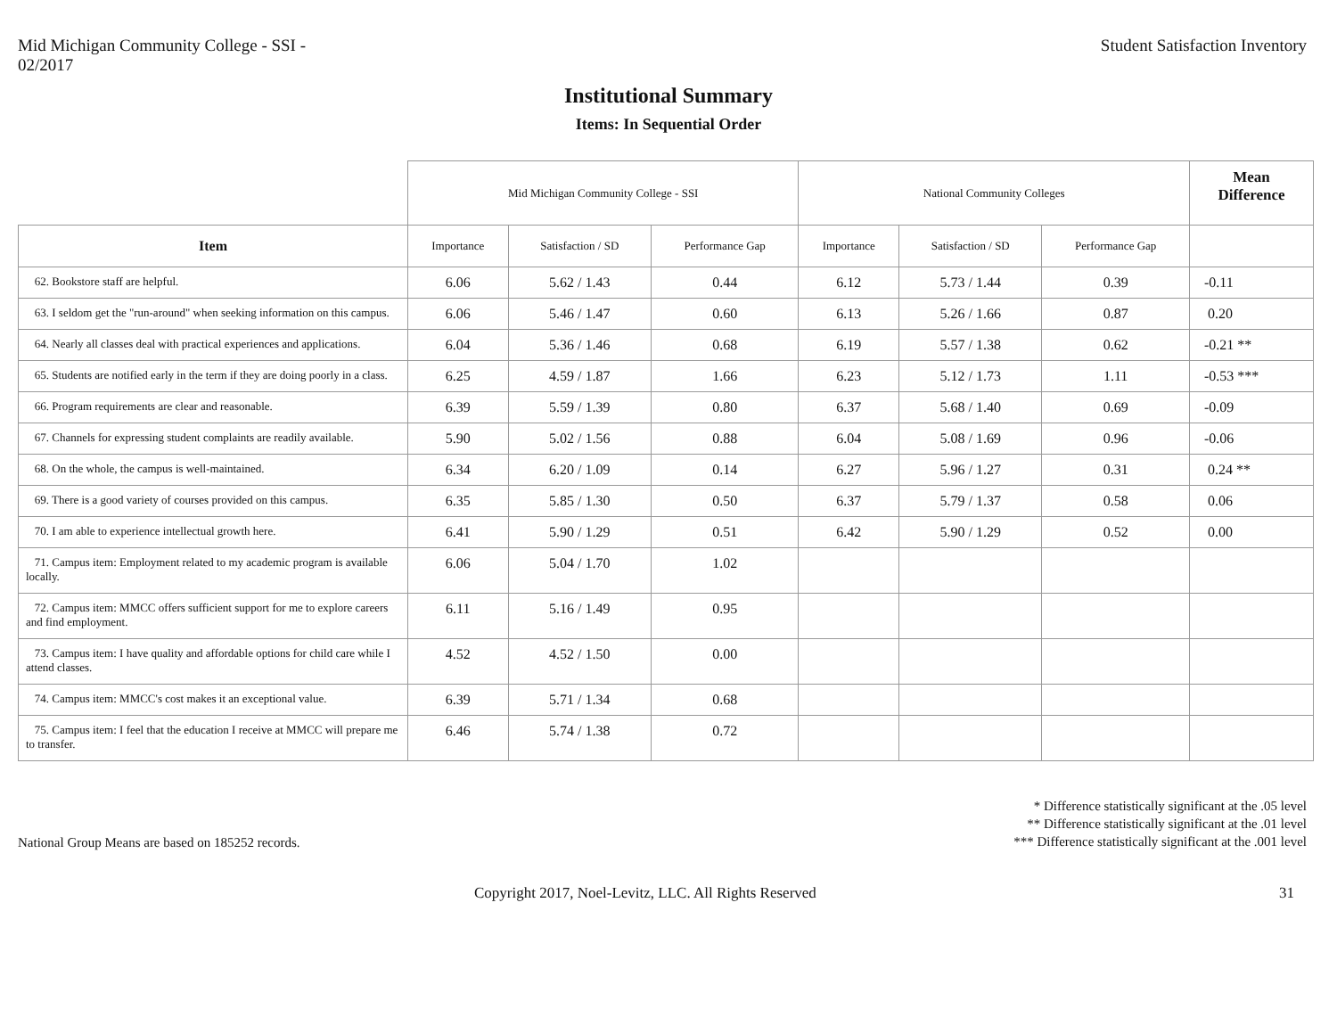Mid Michigan Community College - SSI -
02/2017
Student Satisfaction Inventory
Institutional Summary
Items: In Sequential Order
| | Mid Michigan Community College - SSI | | | National Community Colleges | | | Mean Difference |
| Item | Importance | Satisfaction / SD | Performance Gap | Importance | Satisfaction / SD | Performance Gap | |
| 62. Bookstore staff are helpful. | 6.06 | 5.62 / 1.43 | 0.44 | 6.12 | 5.73 / 1.44 | 0.39 | -0.11 |
| 63. I seldom get the "run-around" when seeking information on this campus. | 6.06 | 5.46 / 1.47 | 0.60 | 6.13 | 5.26 / 1.66 | 0.87 | 0.20 |
| 64. Nearly all classes deal with practical experiences and applications. | 6.04 | 5.36 / 1.46 | 0.68 | 6.19 | 5.57 / 1.38 | 0.62 | -0.21 ** |
| 65. Students are notified early in the term if they are doing poorly in a class. | 6.25 | 4.59 / 1.87 | 1.66 | 6.23 | 5.12 / 1.73 | 1.11 | -0.53 *** |
| 66. Program requirements are clear and reasonable. | 6.39 | 5.59 / 1.39 | 0.80 | 6.37 | 5.68 / 1.40 | 0.69 | -0.09 |
| 67. Channels for expressing student complaints are readily available. | 5.90 | 5.02 / 1.56 | 0.88 | 6.04 | 5.08 / 1.69 | 0.96 | -0.06 |
| 68. On the whole, the campus is well-maintained. | 6.34 | 6.20 / 1.09 | 0.14 | 6.27 | 5.96 / 1.27 | 0.31 | 0.24 ** |
| 69. There is a good variety of courses provided on this campus. | 6.35 | 5.85 / 1.30 | 0.50 | 6.37 | 5.79 / 1.37 | 0.58 | 0.06 |
| 70. I am able to experience intellectual growth here. | 6.41 | 5.90 / 1.29 | 0.51 | 6.42 | 5.90 / 1.29 | 0.52 | 0.00 |
| 71. Campus item: Employment related to my academic program is available locally. | 6.06 | 5.04 / 1.70 | 1.02 | | | | |
| 72. Campus item: MMCC offers sufficient support for me to explore careers and find employment. | 6.11 | 5.16 / 1.49 | 0.95 | | | | |
| 73. Campus item: I have quality and affordable options for child care while I attend classes. | 4.52 | 4.52 / 1.50 | 0.00 | | | | |
| 74. Campus item: MMCC's cost makes it an exceptional value. | 6.39 | 5.71 / 1.34 | 0.68 | | | | |
| 75. Campus item: I feel that the education I receive at MMCC will prepare me to transfer. | 6.46 | 5.74 / 1.38 | 0.72 | | | | |
National Group Means are based on 185252 records.
* Difference statistically significant at the .05 level
** Difference statistically significant at the .01 level
*** Difference statistically significant at the .001 level
Copyright 2017, Noel-Levitz, LLC. All Rights Reserved
31